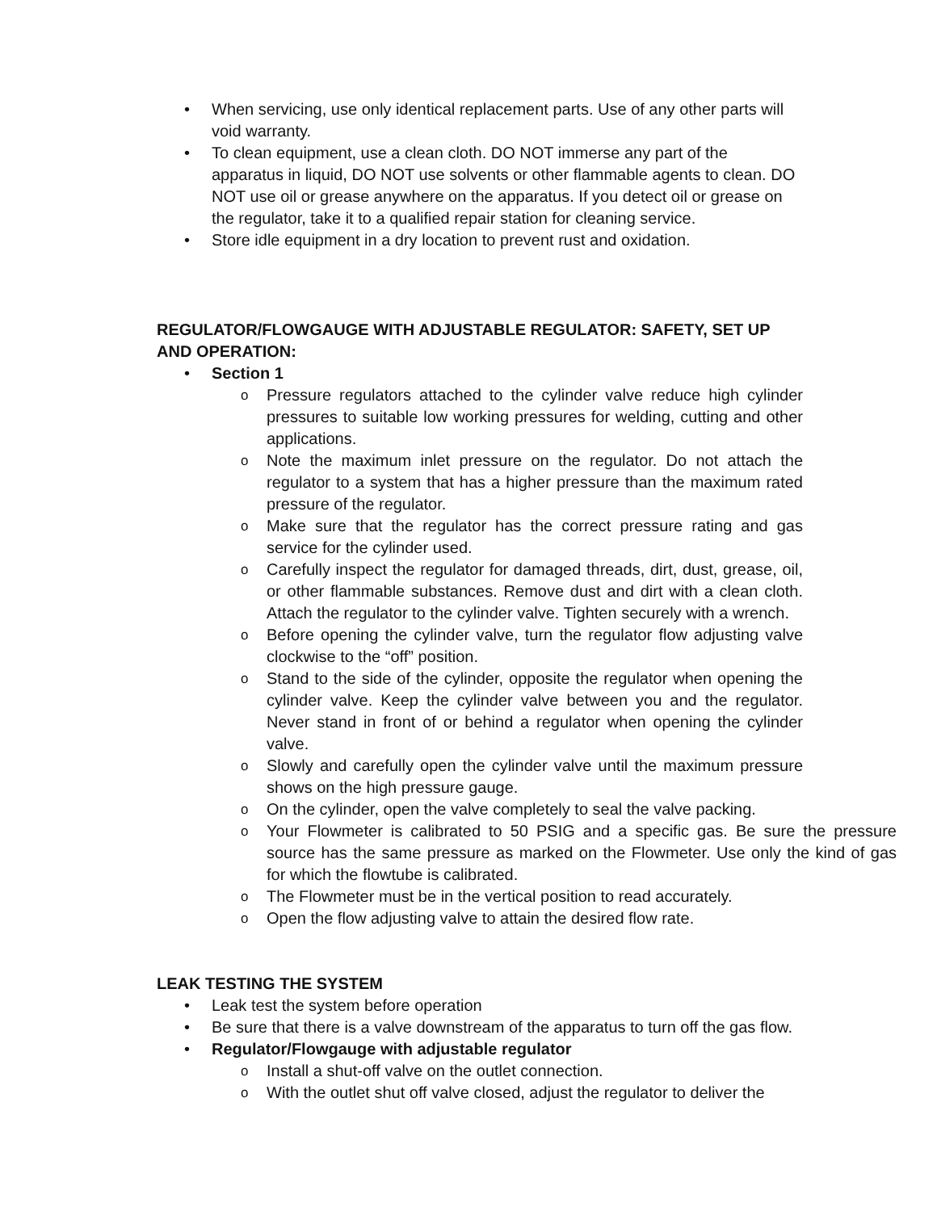• When servicing, use only identical replacement parts. Use of any other parts will void warranty.
• To clean equipment, use a clean cloth. DO NOT immerse any part of the apparatus in liquid, DO NOT use solvents or other flammable agents to clean. DO NOT use oil or grease anywhere on the apparatus. If you detect oil or grease on the regulator, take it to a qualified repair station for cleaning service.
• Store idle equipment in a dry location to prevent rust and oxidation.
REGULATOR/FLOWGAUGE WITH ADJUSTABLE REGULATOR: SAFETY, SET UP AND OPERATION:
• Section 1
o Pressure regulators attached to the cylinder valve reduce high cylinder pressures to suitable low working pressures for welding, cutting and other applications.
o Note the maximum inlet pressure on the regulator. Do not attach the regulator to a system that has a higher pressure than the maximum rated pressure of the regulator.
o Make sure that the regulator has the correct pressure rating and gas service for the cylinder used.
o Carefully inspect the regulator for damaged threads, dirt, dust, grease, oil, or other flammable substances. Remove dust and dirt with a clean cloth. Attach the regulator to the cylinder valve. Tighten securely with a wrench.
o Before opening the cylinder valve, turn the regulator flow adjusting valve clockwise to the “off” position.
o Stand to the side of the cylinder, opposite the regulator when opening the cylinder valve. Keep the cylinder valve between you and the regulator. Never stand in front of or behind a regulator when opening the cylinder valve.
o Slowly and carefully open the cylinder valve until the maximum pressure shows on the high pressure gauge.
o On the cylinder, open the valve completely to seal the valve packing.
o Your Flowmeter is calibrated to 50 PSIG and a specific gas. Be sure the pressure source has the same pressure as marked on the Flowmeter. Use only the kind of gas for which the flowtube is calibrated.
o The Flowmeter must be in the vertical position to read accurately.
o Open the flow adjusting valve to attain the desired flow rate.
LEAK TESTING THE SYSTEM
• Leak test the system before operation
• Be sure that there is a valve downstream of the apparatus to turn off the gas flow.
• Regulator/Flowgauge with adjustable regulator
o Install a shut-off valve on the outlet connection.
o With the outlet shut off valve closed, adjust the regulator to deliver the